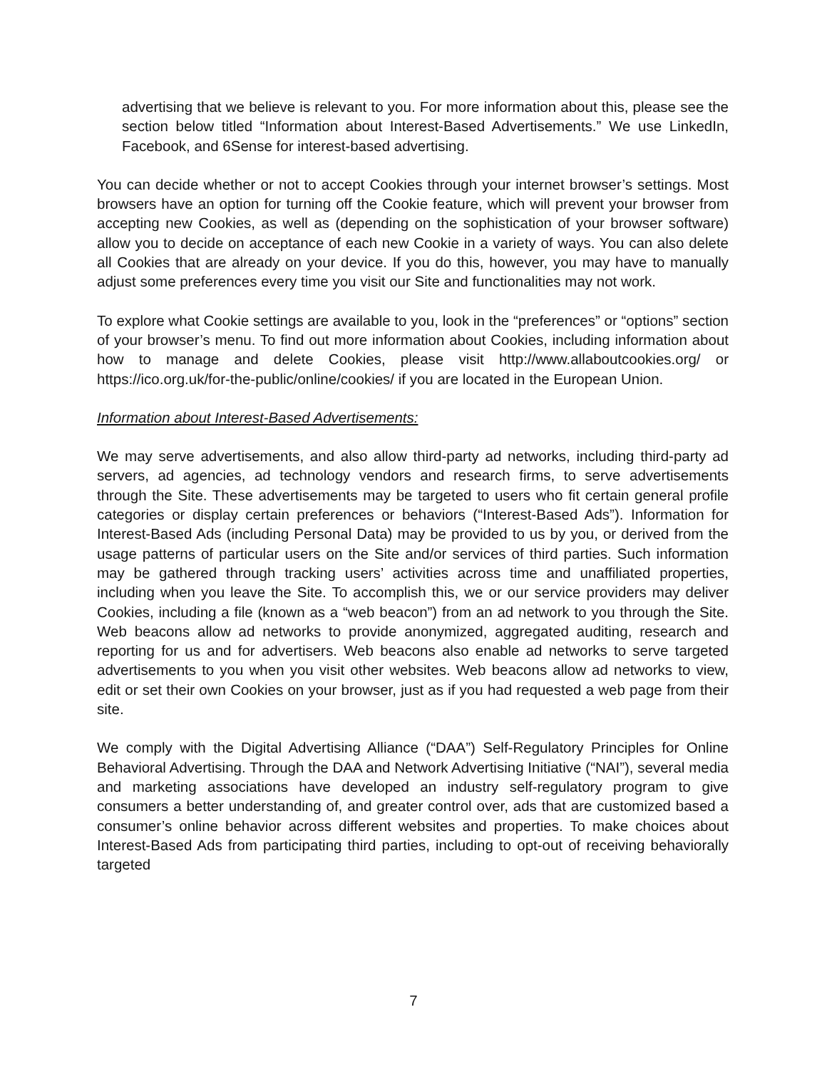advertising that we believe is relevant to you. For more information about this, please see the section below titled “Information about Interest-Based Advertisements.” We use LinkedIn, Facebook, and 6Sense for interest-based advertising.
You can decide whether or not to accept Cookies through your internet browser’s settings. Most browsers have an option for turning off the Cookie feature, which will prevent your browser from accepting new Cookies, as well as (depending on the sophistication of your browser software) allow you to decide on acceptance of each new Cookie in a variety of ways. You can also delete all Cookies that are already on your device. If you do this, however, you may have to manually adjust some preferences every time you visit our Site and functionalities may not work.
To explore what Cookie settings are available to you, look in the “preferences” or “options” section of your browser’s menu. To find out more information about Cookies, including information about how to manage and delete Cookies, please visit http://www.allaboutcookies.org/ or https://ico.org.uk/for-the-public/online/cookies/ if you are located in the European Union.
Information about Interest-Based Advertisements:
We may serve advertisements, and also allow third-party ad networks, including third-party ad servers, ad agencies, ad technology vendors and research firms, to serve advertisements through the Site. These advertisements may be targeted to users who fit certain general profile categories or display certain preferences or behaviors (“Interest-Based Ads”). Information for Interest-Based Ads (including Personal Data) may be provided to us by you, or derived from the usage patterns of particular users on the Site and/or services of third parties. Such information may be gathered through tracking users’ activities across time and unaffiliated properties, including when you leave the Site. To accomplish this, we or our service providers may deliver Cookies, including a file (known as a “web beacon”) from an ad network to you through the Site. Web beacons allow ad networks to provide anonymized, aggregated auditing, research and reporting for us and for advertisers. Web beacons also enable ad networks to serve targeted advertisements to you when you visit other websites. Web beacons allow ad networks to view, edit or set their own Cookies on your browser, just as if you had requested a web page from their site.
We comply with the Digital Advertising Alliance (“DAA”) Self-Regulatory Principles for Online Behavioral Advertising. Through the DAA and Network Advertising Initiative (“NAI”), several media and marketing associations have developed an industry self-regulatory program to give consumers a better understanding of, and greater control over, ads that are customized based a consumer’s online behavior across different websites and properties. To make choices about Interest-Based Ads from participating third parties, including to opt-out of receiving behaviorally targeted
7